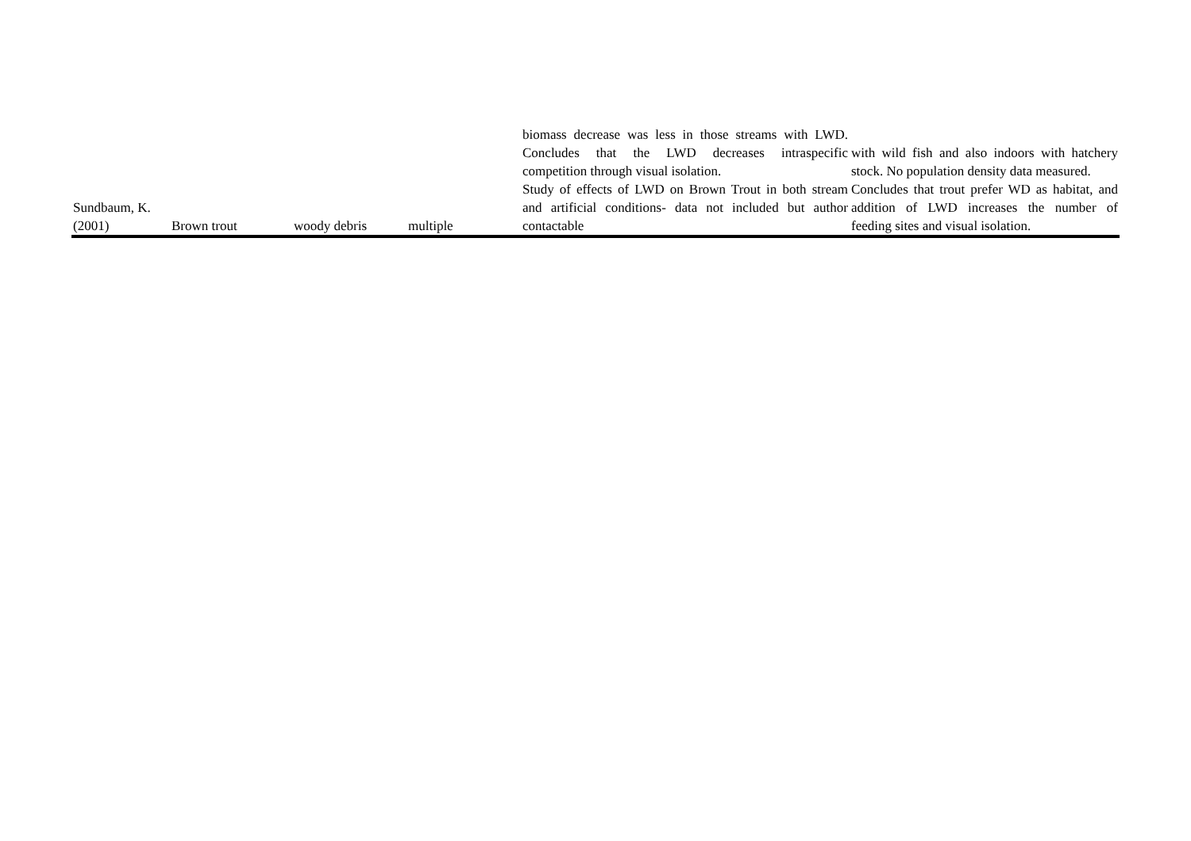| | | | | biomass decrease was less in those streams with LWD. Concludes that the LWD decreases intraspecific competition through visual isolation. | with wild fish and also indoors with hatchery stock. No population density data measured. |
| Sundbaum, K. (2001) | Brown trout | woody debris | multiple | Study of effects of LWD on Brown Trout in both stream and artificial conditions- data not included but author contactable | Concludes that trout prefer WD as habitat, and addition of LWD increases the number of feeding sites and visual isolation. |